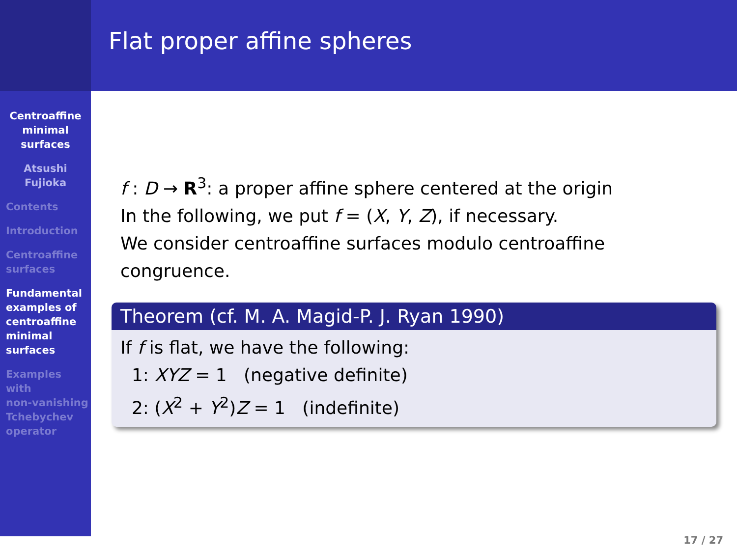Centroaffine
minimal
surfaces
Atsushi
Fujioka
Contents
Introduction
Centroaffine
surfaces
Fundamental
examples of
centroaffine
minimal
surfaces
Examples
with
non-vanishing
Tchebychev
operator
Flat proper affine spheres
f : D → R<sup>3</sup>: a proper affine sphere centered at the origin
In the following, we put f = (X, Y, Z), if necessary.
We consider centroaffine surfaces modulo centroaffine
congruence.
Theorem (cf. M. A. Magid-P. J. Ryan 1990)
If f is flat, we have the following:
1: XYZ = 1 (negative definite)
2: (X<sup>2</sup> + Y<sup>2</sup>)Z = 1 (indefinite)
17 / 27